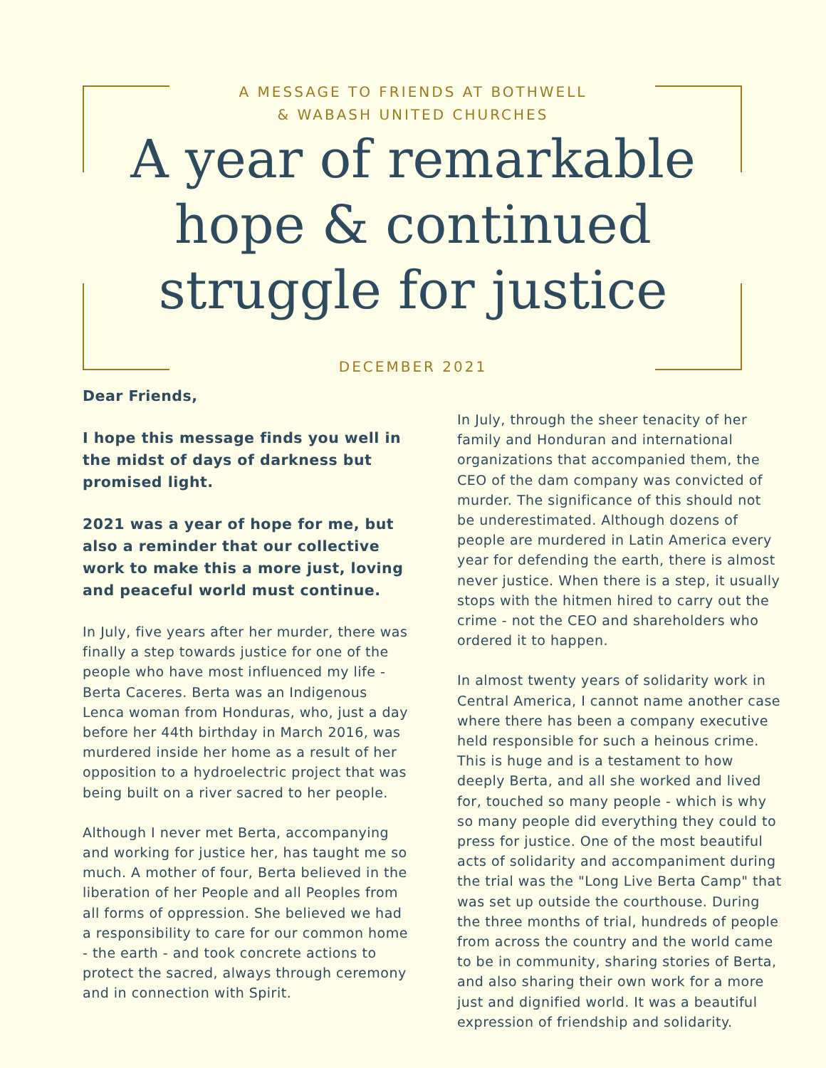A MESSAGE TO FRIENDS AT BOTHWELL
& WABASH UNITED CHURCHES
A year of remarkable
hope & continued
struggle for justice
DECEMBER 2021
Dear Friends,
I hope this message finds you well in the midst of days of darkness but promised light.
2021 was a year of hope for me, but also a reminder that our collective work to make this a more just, loving and peaceful world must continue.
In July, five years after her murder, there was finally a step towards justice for one of the people who have most influenced my life - Berta Caceres. Berta was an Indigenous Lenca woman from Honduras, who, just a day before her 44th birthday in March 2016, was murdered inside her home as a result of her opposition to a hydroelectric project that was being built on a river sacred to her people.
Although I never met Berta, accompanying and working for justice her, has taught me so much. A mother of four, Berta believed in the liberation of her People and all Peoples from all forms of oppression. She believed we had a responsibility to care for our common home - the earth - and took concrete actions to protect the sacred, always through ceremony and in connection with Spirit.
In July, through the sheer tenacity of her family and Honduran and international organizations that accompanied them, the CEO of the dam company was convicted of murder. The significance of this should not be underestimated. Although dozens of people are murdered in Latin America every year for defending the earth, there is almost never justice. When there is a step, it usually stops with the hitmen hired to carry out the crime - not the CEO and shareholders who ordered it to happen.
In almost twenty years of solidarity work in Central America, I cannot name another case where there has been a company executive held responsible for such a heinous crime. This is huge and is a testament to how deeply Berta, and all she worked and lived for, touched so many people - which is why so many people did everything they could to press for justice. One of the most beautiful acts of solidarity and accompaniment during the trial was the "Long Live Berta Camp" that was set up outside the courthouse. During the three months of trial, hundreds of people from across the country and the world came to be in community, sharing stories of Berta, and also sharing their own work for a more just and dignified world. It was a beautiful expression of friendship and solidarity.